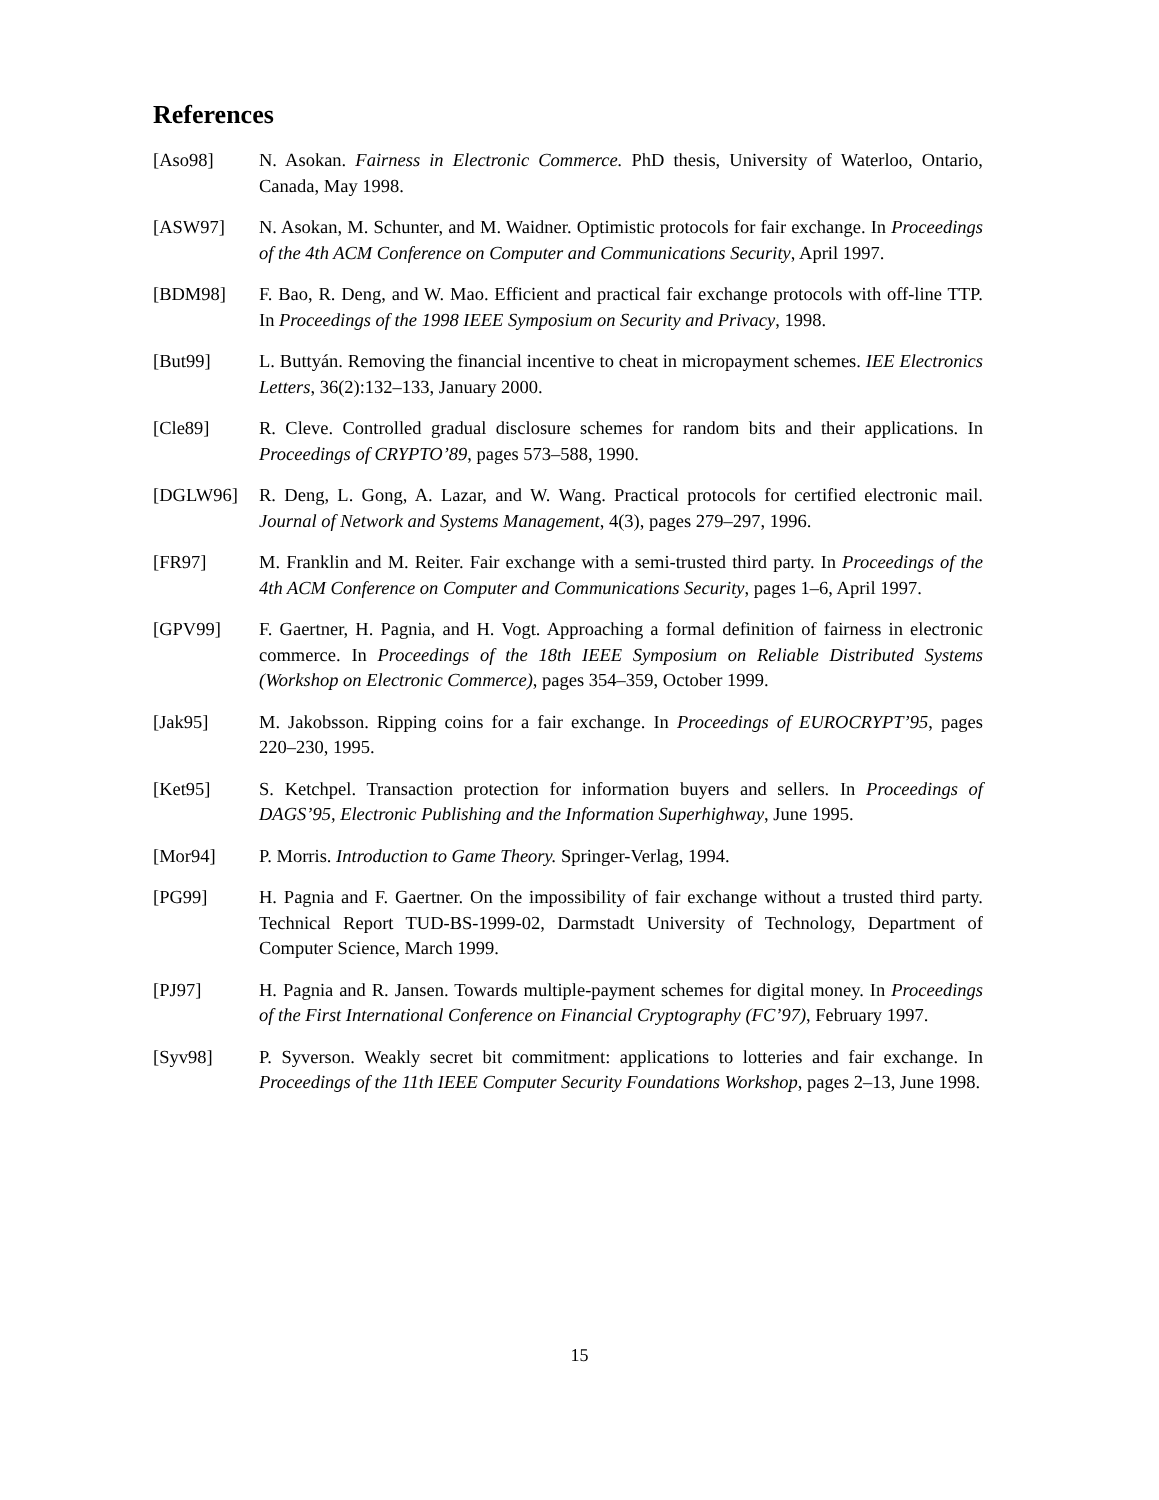References
[Aso98] N. Asokan. Fairness in Electronic Commerce. PhD thesis, University of Waterloo, Ontario, Canada, May 1998.
[ASW97] N. Asokan, M. Schunter, and M. Waidner. Optimistic protocols for fair exchange. In Proceedings of the 4th ACM Conference on Computer and Communications Security, April 1997.
[BDM98] F. Bao, R. Deng, and W. Mao. Efficient and practical fair exchange protocols with off-line TTP. In Proceedings of the 1998 IEEE Symposium on Security and Privacy, 1998.
[But99] L. Buttyán. Removing the financial incentive to cheat in micropayment schemes. IEE Electronics Letters, 36(2):132–133, January 2000.
[Cle89] R. Cleve. Controlled gradual disclosure schemes for random bits and their applications. In Proceedings of CRYPTO’89, pages 573–588, 1990.
[DGLW96] R. Deng, L. Gong, A. Lazar, and W. Wang. Practical protocols for certified electronic mail. Journal of Network and Systems Management, 4(3), pages 279–297, 1996.
[FR97] M. Franklin and M. Reiter. Fair exchange with a semi-trusted third party. In Proceedings of the 4th ACM Conference on Computer and Communications Security, pages 1–6, April 1997.
[GPV99] F. Gaertner, H. Pagnia, and H. Vogt. Approaching a formal definition of fairness in electronic commerce. In Proceedings of the 18th IEEE Symposium on Reliable Distributed Systems (Workshop on Electronic Commerce), pages 354–359, October 1999.
[Jak95] M. Jakobsson. Ripping coins for a fair exchange. In Proceedings of EUROCRYPT’95, pages 220–230, 1995.
[Ket95] S. Ketchpel. Transaction protection for information buyers and sellers. In Proceedings of DAGS’95, Electronic Publishing and the Information Superhighway, June 1995.
[Mor94] P. Morris. Introduction to Game Theory. Springer-Verlag, 1994.
[PG99] H. Pagnia and F. Gaertner. On the impossibility of fair exchange without a trusted third party. Technical Report TUD-BS-1999-02, Darmstadt University of Technology, Department of Computer Science, March 1999.
[PJ97] H. Pagnia and R. Jansen. Towards multiple-payment schemes for digital money. In Proceedings of the First International Conference on Financial Cryptography (FC’97), February 1997.
[Syv98] P. Syverson. Weakly secret bit commitment: applications to lotteries and fair exchange. In Proceedings of the 11th IEEE Computer Security Foundations Workshop, pages 2–13, June 1998.
15